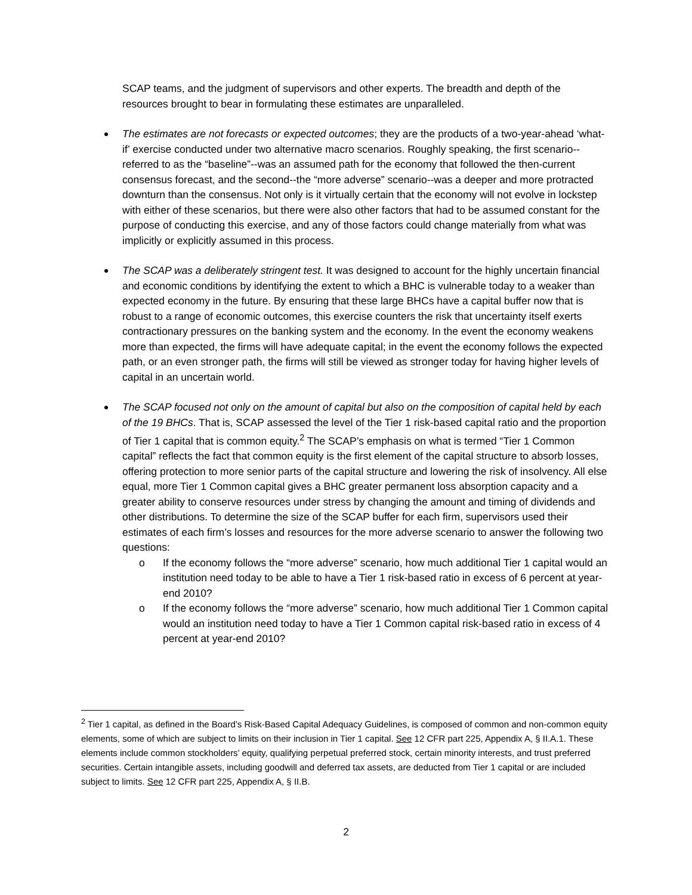SCAP teams, and the judgment of supervisors and other experts. The breadth and depth of the resources brought to bear in formulating these estimates are unparalleled.
The estimates are not forecasts or expected outcomes; they are the products of a two-year-ahead ‘what-if’ exercise conducted under two alternative macro scenarios. Roughly speaking, the first scenario--referred to as the “baseline”--was an assumed path for the economy that followed the then-current consensus forecast, and the second--the “more adverse” scenario--was a deeper and more protracted downturn than the consensus. Not only is it virtually certain that the economy will not evolve in lockstep with either of these scenarios, but there were also other factors that had to be assumed constant for the purpose of conducting this exercise, and any of those factors could change materially from what was implicitly or explicitly assumed in this process.
The SCAP was a deliberately stringent test. It was designed to account for the highly uncertain financial and economic conditions by identifying the extent to which a BHC is vulnerable today to a weaker than expected economy in the future. By ensuring that these large BHCs have a capital buffer now that is robust to a range of economic outcomes, this exercise counters the risk that uncertainty itself exerts contractionary pressures on the banking system and the economy. In the event the economy weakens more than expected, the firms will have adequate capital; in the event the economy follows the expected path, or an even stronger path, the firms will still be viewed as stronger today for having higher levels of capital in an uncertain world.
The SCAP focused not only on the amount of capital but also on the composition of capital held by each of the 19 BHCs. That is, SCAP assessed the level of the Tier 1 risk-based capital ratio and the proportion of Tier 1 capital that is common equity.<sup>2</sup> The SCAP’s emphasis on what is termed “Tier 1 Common capital” reflects the fact that common equity is the first element of the capital structure to absorb losses, offering protection to more senior parts of the capital structure and lowering the risk of insolvency. All else equal, more Tier 1 Common capital gives a BHC greater permanent loss absorption capacity and a greater ability to conserve resources under stress by changing the amount and timing of dividends and other distributions. To determine the size of the SCAP buffer for each firm, supervisors used their estimates of each firm’s losses and resources for the more adverse scenario to answer the following two questions:
o If the economy follows the “more adverse” scenario, how much additional Tier 1 capital would an institution need today to be able to have a Tier 1 risk-based ratio in excess of 6 percent at year-end 2010?
o If the economy follows the “more adverse” scenario, how much additional Tier 1 Common capital would an institution need today to have a Tier 1 Common capital risk-based ratio in excess of 4 percent at year-end 2010?
<sup>2</sup> Tier 1 capital, as defined in the Board’s Risk-Based Capital Adequacy Guidelines, is composed of common and non-common equity elements, some of which are subject to limits on their inclusion in Tier 1 capital. See 12 CFR part 225, Appendix A, § II.A.1. These elements include common stockholders’ equity, qualifying perpetual preferred stock, certain minority interests, and trust preferred securities. Certain intangible assets, including goodwill and deferred tax assets, are deducted from Tier 1 capital or are included subject to limits. See 12 CFR part 225, Appendix A, § II.B.
2